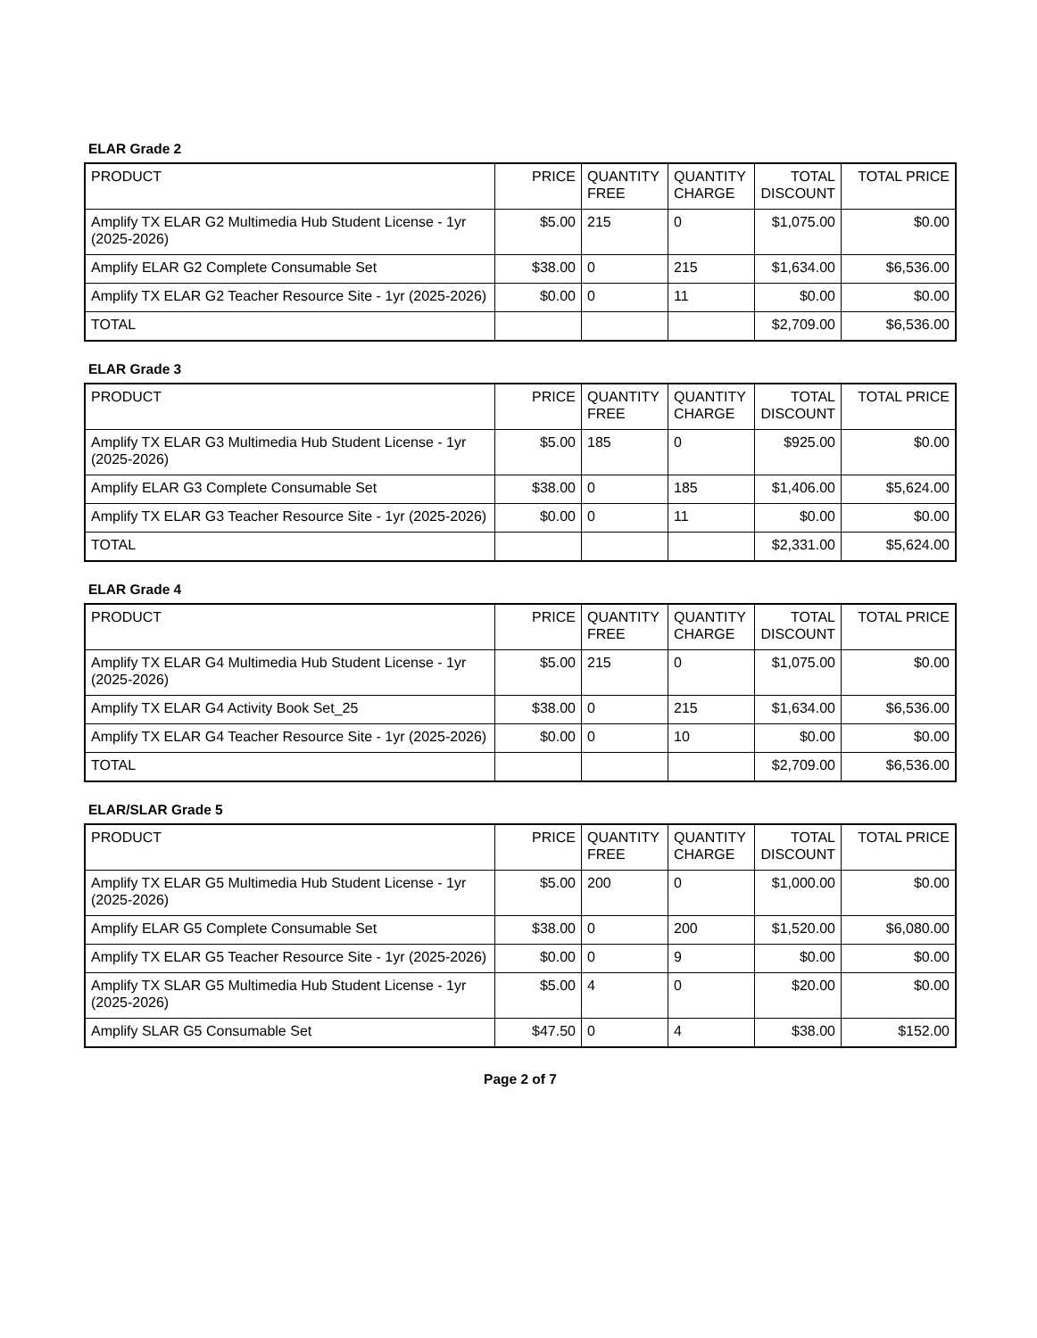ELAR Grade 2
| PRODUCT | PRICE | QUANTITY FREE | QUANTITY CHARGE | TOTAL DISCOUNT | TOTAL PRICE |
| --- | --- | --- | --- | --- | --- |
| Amplify TX ELAR G2 Multimedia Hub Student License - 1yr (2025-2026) | $5.00 | 215 | 0 | $1,075.00 | $0.00 |
| Amplify ELAR G2 Complete Consumable Set | $38.00 | 0 | 215 | $1,634.00 | $6,536.00 |
| Amplify TX ELAR G2 Teacher Resource Site - 1yr (2025-2026) | $0.00 | 0 | 11 | $0.00 | $0.00 |
| TOTAL | | | | $2,709.00 | $6,536.00 |
ELAR Grade 3
| PRODUCT | PRICE | QUANTITY FREE | QUANTITY CHARGE | TOTAL DISCOUNT | TOTAL PRICE |
| --- | --- | --- | --- | --- | --- |
| Amplify TX ELAR G3 Multimedia Hub Student License - 1yr (2025-2026) | $5.00 | 185 | 0 | $925.00 | $0.00 |
| Amplify ELAR G3 Complete Consumable Set | $38.00 | 0 | 185 | $1,406.00 | $5,624.00 |
| Amplify TX ELAR G3 Teacher Resource Site - 1yr (2025-2026) | $0.00 | 0 | 11 | $0.00 | $0.00 |
| TOTAL | | | | $2,331.00 | $5,624.00 |
ELAR Grade 4
| PRODUCT | PRICE | QUANTITY FREE | QUANTITY CHARGE | TOTAL DISCOUNT | TOTAL PRICE |
| --- | --- | --- | --- | --- | --- |
| Amplify TX ELAR G4 Multimedia Hub Student License - 1yr (2025-2026) | $5.00 | 215 | 0 | $1,075.00 | $0.00 |
| Amplify TX ELAR G4 Activity Book Set_25 | $38.00 | 0 | 215 | $1,634.00 | $6,536.00 |
| Amplify TX ELAR G4 Teacher Resource Site - 1yr (2025-2026) | $0.00 | 0 | 10 | $0.00 | $0.00 |
| TOTAL | | | | $2,709.00 | $6,536.00 |
ELAR/SLAR Grade 5
| PRODUCT | PRICE | QUANTITY FREE | QUANTITY CHARGE | TOTAL DISCOUNT | TOTAL PRICE |
| --- | --- | --- | --- | --- | --- |
| Amplify TX ELAR G5 Multimedia Hub Student License - 1yr (2025-2026) | $5.00 | 200 | 0 | $1,000.00 | $0.00 |
| Amplify ELAR G5 Complete Consumable Set | $38.00 | 0 | 200 | $1,520.00 | $6,080.00 |
| Amplify TX ELAR G5 Teacher Resource Site - 1yr (2025-2026) | $0.00 | 0 | 9 | $0.00 | $0.00 |
| Amplify TX SLAR G5 Multimedia Hub Student License - 1yr (2025-2026) | $5.00 | 4 | 0 | $20.00 | $0.00 |
| Amplify SLAR G5 Consumable Set | $47.50 | 0 | 4 | $38.00 | $152.00 |
Page 2 of 7